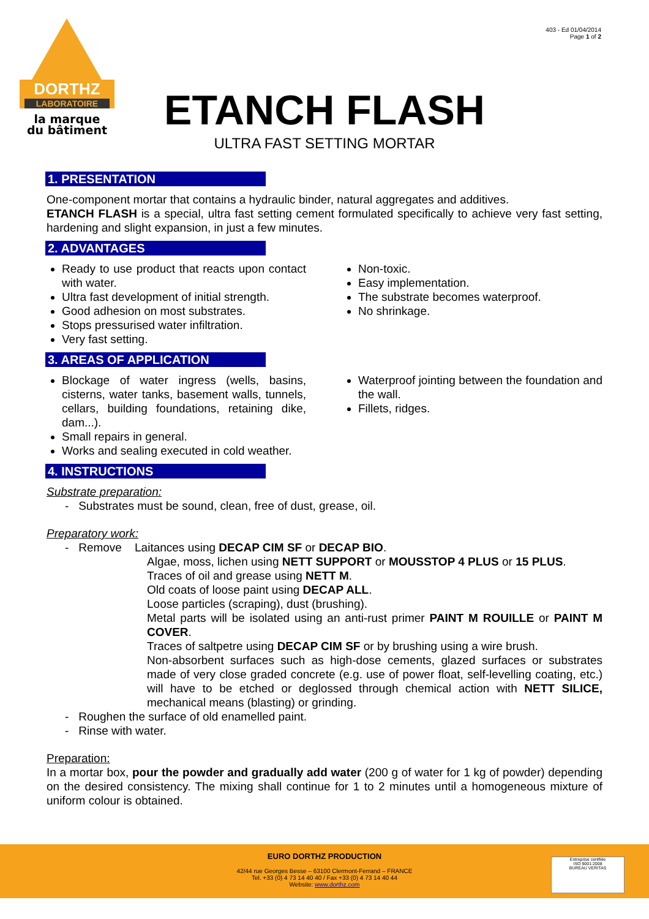403 - Ed 01/04/2014
Page 1 of 2
DORTHZ
LABORATOIRE
la marque
du bâtiment
ETANCH FLASH
ULTRA FAST SETTING MORTAR
1. PRESENTATION
One-component mortar that contains a hydraulic binder, natural aggregates and additives.
ETANCH FLASH is a special, ultra fast setting cement formulated specifically to achieve very fast setting, hardening and slight expansion, in just a few minutes.
2. ADVANTAGES
Ready to use product that reacts upon contact with water.
Ultra fast development of initial strength.
Good adhesion on most substrates.
Stops pressurised water infiltration.
Very fast setting.
Non-toxic.
Easy implementation.
The substrate becomes waterproof.
No shrinkage.
3. AREAS OF APPLICATION
Blockage of water ingress (wells, basins, cisterns, water tanks, basement walls, tunnels, cellars, building foundations, retaining dike, dam...).
Small repairs in general.
Works and sealing executed in cold weather.
Waterproof jointing between the foundation and the wall.
Fillets, ridges.
4. INSTRUCTIONS
Substrate preparation:
- Substrates must be sound, clean, free of dust, grease, oil.
Preparatory work:
- Remove Laitances using DECAP CIM SF or DECAP BIO.
Algae, moss, lichen using NETT SUPPORT or MOUSSTOP 4 PLUS or 15 PLUS.
Traces of oil and grease using NETT M.
Old coats of loose paint using DECAP ALL.
Loose particles (scraping), dust (brushing).
Metal parts will be isolated using an anti-rust primer PAINT M ROUILLE or PAINT M COVER.
Traces of saltpetre using DECAP CIM SF or by brushing using a wire brush.
Non-absorbent surfaces such as high-dose cements, glazed surfaces or substrates made of very close graded concrete (e.g. use of power float, self-levelling coating, etc.) will have to be etched or deglossed through chemical action with NETT SILICE, mechanical means (blasting) or grinding.
- Roughen the surface of old enamelled paint.
- Rinse with water.
Preparation:
In a mortar box, pour the powder and gradually add water (200 g of water for 1 kg of powder) depending on the desired consistency. The mixing shall continue for 1 to 2 minutes until a homogeneous mixture of uniform colour is obtained.
EURO DORTHZ PRODUCTION
42/44 rue Georges Besse – 63100 Clermont-Ferrand – FRANCE
Tel. +33 (0) 4 73 14 40 40 / Fax +33 (0) 4 73 14 40 44
Website: www.dorthz.com
Entreprise certifiée
ISO 9001:2008
BUREAU VERITAS